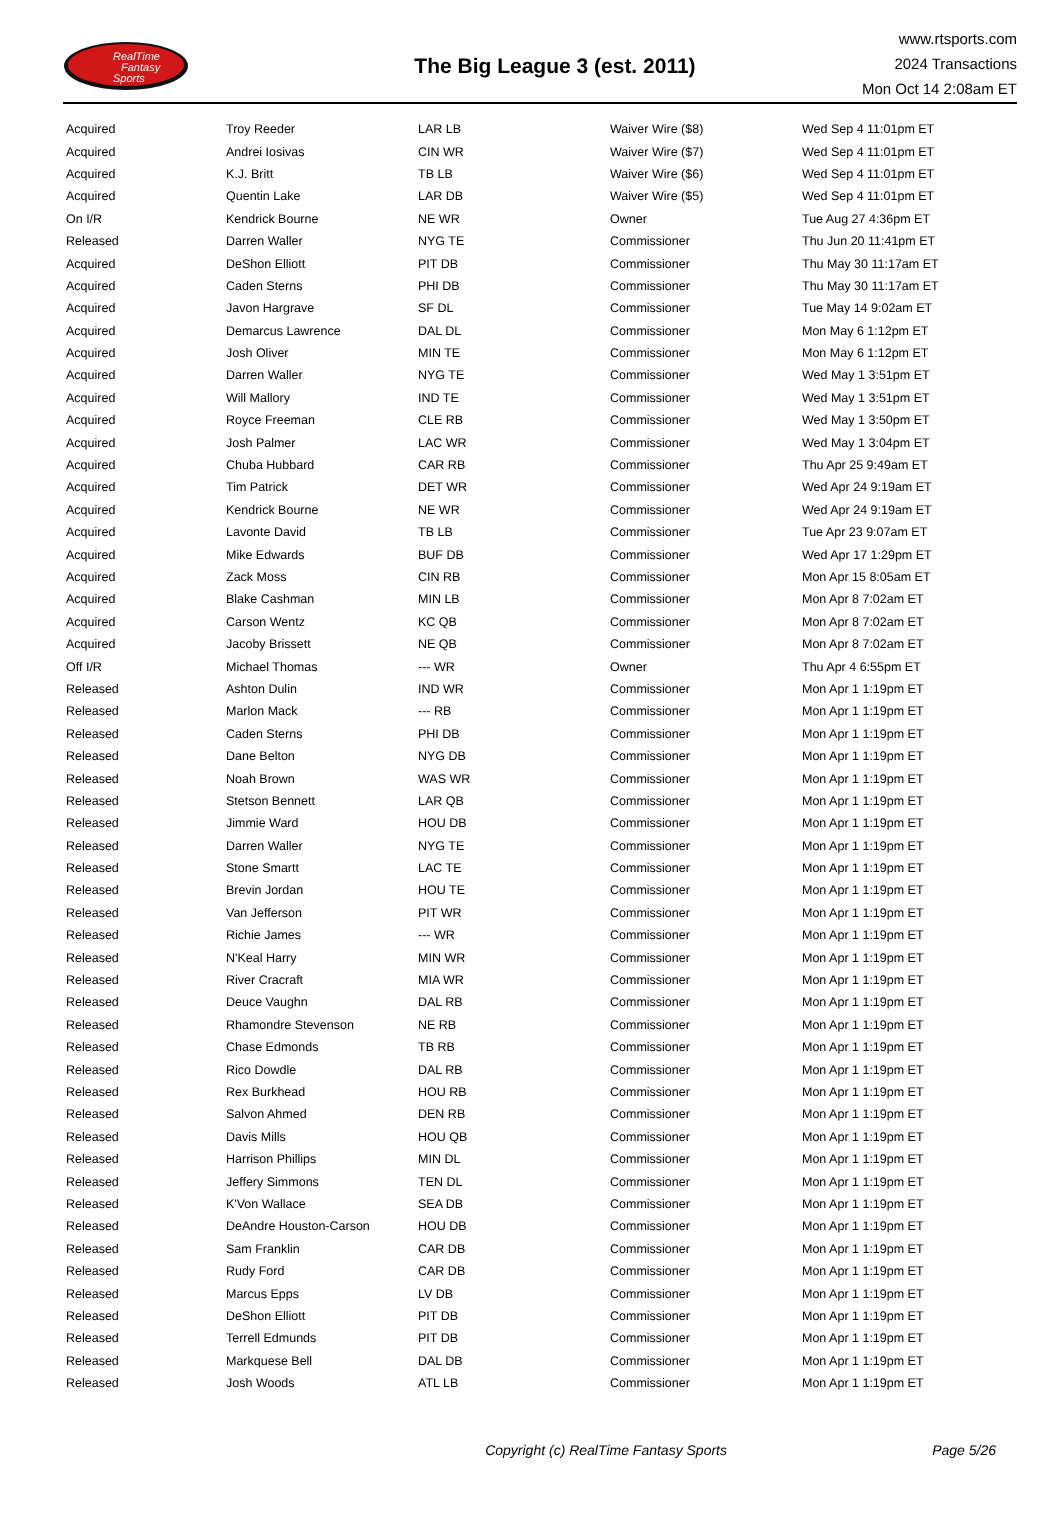RealTime
Fantasy
Sports
The Big League 3 (est. 2011)
www.rtsports.com
2024 Transactions
Mon Oct 14 2:08am ET
| Acquired | Troy Reeder | LAR LB | Waiver Wire ($8) | Wed Sep 4 11:01pm ET |
| Acquired | Andrei Iosivas | CIN WR | Waiver Wire ($7) | Wed Sep 4 11:01pm ET |
| Acquired | K.J. Britt | TB LB | Waiver Wire ($6) | Wed Sep 4 11:01pm ET |
| Acquired | Quentin Lake | LAR DB | Waiver Wire ($5) | Wed Sep 4 11:01pm ET |
| On I/R | Kendrick Bourne | NE WR | Owner | Tue Aug 27 4:36pm ET |
| Released | Darren Waller | NYG TE | Commissioner | Thu Jun 20 11:41pm ET |
| Acquired | DeShon Elliott | PIT DB | Commissioner | Thu May 30 11:17am ET |
| Acquired | Caden Sterns | PHI DB | Commissioner | Thu May 30 11:17am ET |
| Acquired | Javon Hargrave | SF DL | Commissioner | Tue May 14 9:02am ET |
| Acquired | Demarcus Lawrence | DAL DL | Commissioner | Mon May 6 1:12pm ET |
| Acquired | Josh Oliver | MIN TE | Commissioner | Mon May 6 1:12pm ET |
| Acquired | Darren Waller | NYG TE | Commissioner | Wed May 1 3:51pm ET |
| Acquired | Will Mallory | IND TE | Commissioner | Wed May 1 3:51pm ET |
| Acquired | Royce Freeman | CLE RB | Commissioner | Wed May 1 3:50pm ET |
| Acquired | Josh Palmer | LAC WR | Commissioner | Wed May 1 3:04pm ET |
| Acquired | Chuba Hubbard | CAR RB | Commissioner | Thu Apr 25 9:49am ET |
| Acquired | Tim Patrick | DET WR | Commissioner | Wed Apr 24 9:19am ET |
| Acquired | Kendrick Bourne | NE WR | Commissioner | Wed Apr 24 9:19am ET |
| Acquired | Lavonte David | TB LB | Commissioner | Tue Apr 23 9:07am ET |
| Acquired | Mike Edwards | BUF DB | Commissioner | Wed Apr 17 1:29pm ET |
| Acquired | Zack Moss | CIN RB | Commissioner | Mon Apr 15 8:05am ET |
| Acquired | Blake Cashman | MIN LB | Commissioner | Mon Apr 8 7:02am ET |
| Acquired | Carson Wentz | KC QB | Commissioner | Mon Apr 8 7:02am ET |
| Acquired | Jacoby Brissett | NE QB | Commissioner | Mon Apr 8 7:02am ET |
| Off I/R | Michael Thomas | --- WR | Owner | Thu Apr 4 6:55pm ET |
| Released | Ashton Dulin | IND WR | Commissioner | Mon Apr 1 1:19pm ET |
| Released | Marlon Mack | --- RB | Commissioner | Mon Apr 1 1:19pm ET |
| Released | Caden Sterns | PHI DB | Commissioner | Mon Apr 1 1:19pm ET |
| Released | Dane Belton | NYG DB | Commissioner | Mon Apr 1 1:19pm ET |
| Released | Noah Brown | WAS WR | Commissioner | Mon Apr 1 1:19pm ET |
| Released | Stetson Bennett | LAR QB | Commissioner | Mon Apr 1 1:19pm ET |
| Released | Jimmie Ward | HOU DB | Commissioner | Mon Apr 1 1:19pm ET |
| Released | Darren Waller | NYG TE | Commissioner | Mon Apr 1 1:19pm ET |
| Released | Stone Smartt | LAC TE | Commissioner | Mon Apr 1 1:19pm ET |
| Released | Brevin Jordan | HOU TE | Commissioner | Mon Apr 1 1:19pm ET |
| Released | Van Jefferson | PIT WR | Commissioner | Mon Apr 1 1:19pm ET |
| Released | Richie James | --- WR | Commissioner | Mon Apr 1 1:19pm ET |
| Released | N'Keal Harry | MIN WR | Commissioner | Mon Apr 1 1:19pm ET |
| Released | River Cracraft | MIA WR | Commissioner | Mon Apr 1 1:19pm ET |
| Released | Deuce Vaughn | DAL RB | Commissioner | Mon Apr 1 1:19pm ET |
| Released | Rhamondre Stevenson | NE RB | Commissioner | Mon Apr 1 1:19pm ET |
| Released | Chase Edmonds | TB RB | Commissioner | Mon Apr 1 1:19pm ET |
| Released | Rico Dowdle | DAL RB | Commissioner | Mon Apr 1 1:19pm ET |
| Released | Rex Burkhead | HOU RB | Commissioner | Mon Apr 1 1:19pm ET |
| Released | Salvon Ahmed | DEN RB | Commissioner | Mon Apr 1 1:19pm ET |
| Released | Davis Mills | HOU QB | Commissioner | Mon Apr 1 1:19pm ET |
| Released | Harrison Phillips | MIN DL | Commissioner | Mon Apr 1 1:19pm ET |
| Released | Jeffery Simmons | TEN DL | Commissioner | Mon Apr 1 1:19pm ET |
| Released | K'Von Wallace | SEA DB | Commissioner | Mon Apr 1 1:19pm ET |
| Released | DeAndre Houston-Carson | HOU DB | Commissioner | Mon Apr 1 1:19pm ET |
| Released | Sam Franklin | CAR DB | Commissioner | Mon Apr 1 1:19pm ET |
| Released | Rudy Ford | CAR DB | Commissioner | Mon Apr 1 1:19pm ET |
| Released | Marcus Epps | LV DB | Commissioner | Mon Apr 1 1:19pm ET |
| Released | DeShon Elliott | PIT DB | Commissioner | Mon Apr 1 1:19pm ET |
| Released | Terrell Edmunds | PIT DB | Commissioner | Mon Apr 1 1:19pm ET |
| Released | Markquese Bell | DAL DB | Commissioner | Mon Apr 1 1:19pm ET |
| Released | Josh Woods | ATL LB | Commissioner | Mon Apr 1 1:19pm ET |
Copyright (c) RealTime Fantasy Sports
Page 5/26